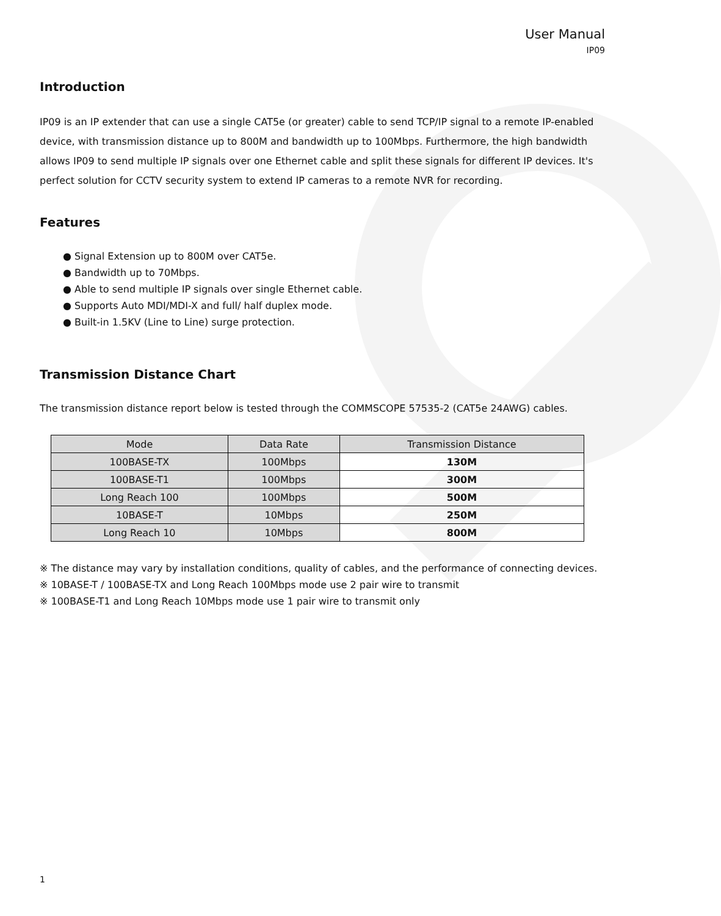User Manual
IP09
Introduction
IP09 is an IP extender that can use a single CAT5e (or greater) cable to send TCP/IP signal to a remote IP-enabled device, with transmission distance up to 800M and bandwidth up to 100Mbps. Furthermore, the high bandwidth allows IP09 to send multiple IP signals over one Ethernet cable and split these signals for different IP devices. It's perfect solution for CCTV security system to extend IP cameras to a remote NVR for recording.
Features
● Signal Extension up to 800M over CAT5e.
● Bandwidth up to 70Mbps.
● Able to send multiple IP signals over single Ethernet cable.
● Supports Auto MDI/MDI-X and full/ half duplex mode.
● Built-in 1.5KV (Line to Line) surge protection.
Transmission Distance Chart
The transmission distance report below is tested through the COMMSCOPE 57535-2 (CAT5e 24AWG) cables.
| Mode | Data Rate | Transmission Distance |
| --- | --- | --- |
| 100BASE-TX | 100Mbps | 130M |
| 100BASE-T1 | 100Mbps | 300M |
| Long Reach 100 | 100Mbps | 500M |
| 10BASE-T | 10Mbps | 250M |
| Long Reach 10 | 10Mbps | 800M |
※ The distance may vary by installation conditions, quality of cables, and the performance of connecting devices.
※ 10BASE-T / 100BASE-TX and Long Reach 100Mbps mode use 2 pair wire to transmit
※ 100BASE-T1 and Long Reach 10Mbps mode use 1 pair wire to transmit only
1